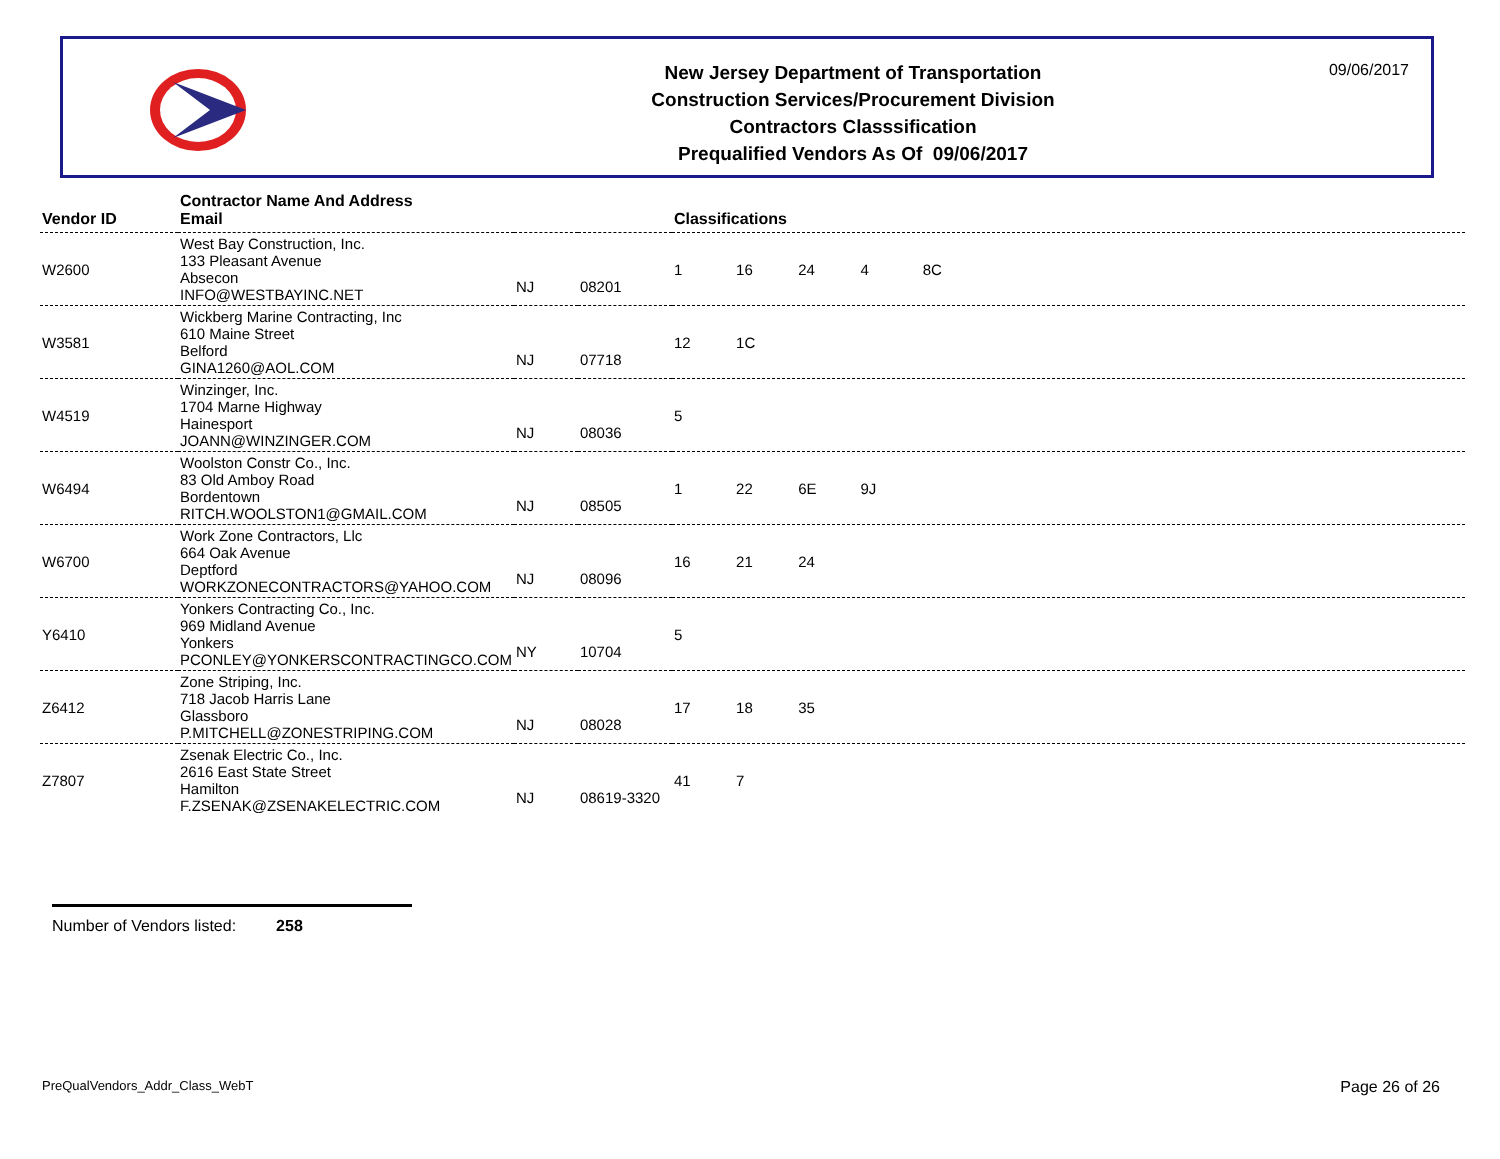New Jersey Department of Transportation
Construction Services/Procurement Division
Contractors Classsification
Prequalified Vendors As Of 09/06/2017
09/06/2017
| Vendor ID | Contractor Name And Address Email | | | Classifications |
| --- | --- | --- | --- | --- |
| W2600 | West Bay Construction, Inc. 133 Pleasant Avenue Absecon INFO@WESTBAYINC.NET | NJ | 08201 | 1 16 24 4 8C |
| W3581 | Wickberg Marine Contracting, Inc 610 Maine Street Belford GINA1260@AOL.COM | NJ | 07718 | 12 1C |
| W4519 | Winzinger, Inc. 1704 Marne Highway Hainesport JOANN@WINZINGER.COM | NJ | 08036 | 5 |
| W6494 | Woolston Constr Co., Inc. 83 Old Amboy Road Bordentown RITCH.WOOLSTON1@GMAIL.COM | NJ | 08505 | 1 22 6E 9J |
| W6700 | Work Zone Contractors, Llc 664 Oak Avenue Deptford WORKZONECONTRACTORS@YAHOO.COM | NJ | 08096 | 16 21 24 |
| Y6410 | Yonkers Contracting Co., Inc. 969 Midland Avenue Yonkers PCONLEY@YONKERSCONTRACTINGCO.COM | NY | 10704 | 5 |
| Z6412 | Zone Striping, Inc. 718 Jacob Harris Lane Glassboro P.MITCHELL@ZONESTRIPING.COM | NJ | 08028 | 17 18 35 |
| Z7807 | Zsenak Electric Co., Inc. 2616 East State Street Hamilton F.ZSENAK@ZSENAKELECTRIC.COM | NJ | 08619-3320 | 41 7 |
Number of Vendors listed: 258
PreQualVendors_Addr_Class_WebT Page 26 of 26